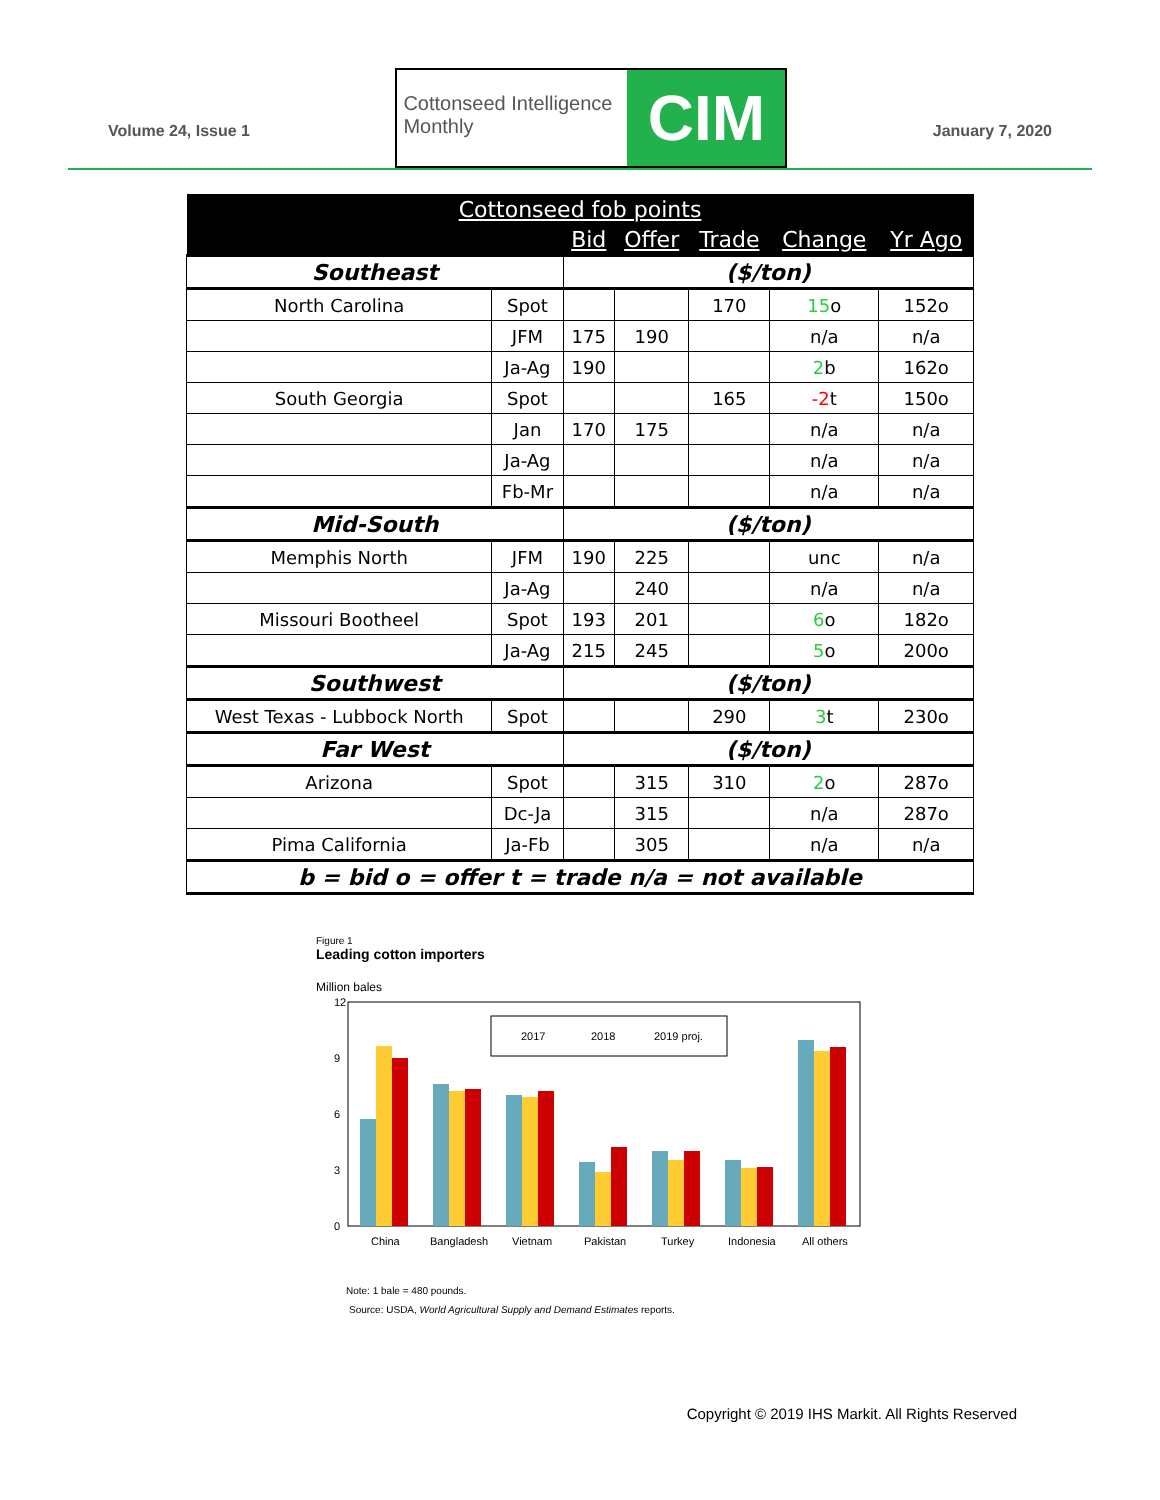Volume 24, Issue 1
Cottonseed Intelligence Monthly
CIM
January 7, 2020
| Cottonseed fob points | | | | | | |
| --- | --- | --- | --- | --- | --- | --- |
| | | Bid | Offer | Trade | Change | Yr Ago |
| Southeast | | ($/ton) | | | | |
| North Carolina | Spot | | | 170 | 15 o | 152o |
| | JFM | 175 | 190 | | n/a | n/a |
| | Ja-Ag | 190 | | | 2 b | 162o |
| South Georgia | Spot | | | 165 | -2 t | 150o |
| | Jan | 170 | 175 | | n/a | n/a |
| | Ja-Ag | | | | n/a | n/a |
| | Fb-Mr | | | | n/a | n/a |
| Mid-South | | ($/ton) | | | | |
| Memphis North | JFM | 190 | 225 | | unc | n/a |
| | Ja-Ag | | 240 | | n/a | n/a |
| Missouri Bootheel | Spot | 193 | 201 | | 6 o | 182o |
| | Ja-Ag | 215 | 245 | | 5 o | 200o |
| Southwest | | ($/ton) | | | | |
| West Texas - Lubbock North | Spot | | | 290 | 3 t | 230o |
| Far West | | ($/ton) | | | | |
| Arizona | Spot | | 315 | 310 | 2 o | 287o |
| | Dc-Ja | | 315 | | n/a | 287o |
| Pima California | Ja-Fb | | 305 | | n/a | n/a |
| b = bid o = offer t = trade n/a = not available | | | | | | |
Figure 1
Leading cotton importers
Million bales
12
9
6
3
0
2017
2018
2019 proj.
China
Bangladesh
Vietnam
Pakistan
Turkey
Indonesia
All others
Note: 1 bale = 480 pounds.
Source: USDA, World Agricultural Supply and Demand Estimates reports.
Copyright © 2019 IHS Markit. All Rights Reserved